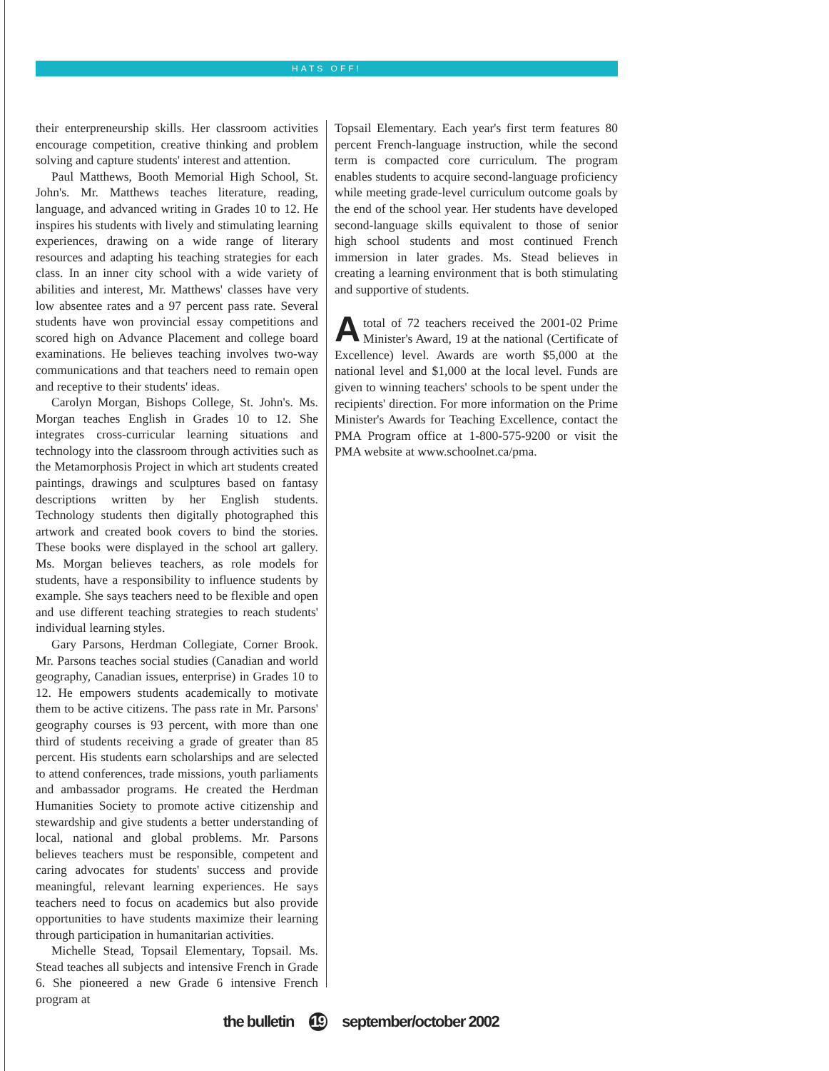HATS OFF!
their enterpreneurship skills. Her classroom activities encourage competition, creative thinking and problem solving and capture students' interest and attention.
Paul Matthews, Booth Memorial High School, St. John's. Mr. Matthews teaches literature, reading, language, and advanced writing in Grades 10 to 12. He inspires his students with lively and stimulating learning experiences, drawing on a wide range of literary resources and adapting his teaching strategies for each class. In an inner city school with a wide variety of abilities and interest, Mr. Matthews' classes have very low absentee rates and a 97 percent pass rate. Several students have won provincial essay competitions and scored high on Advance Placement and college board examinations. He believes teaching involves two-way communications and that teachers need to remain open and receptive to their students' ideas.
Carolyn Morgan, Bishops College, St. John's. Ms. Morgan teaches English in Grades 10 to 12. She integrates cross-curricular learning situations and technology into the classroom through activities such as the Metamorphosis Project in which art students created paintings, drawings and sculptures based on fantasy descriptions written by her English students. Technology students then digitally photographed this artwork and created book covers to bind the stories. These books were displayed in the school art gallery. Ms. Morgan believes teachers, as role models for students, have a responsibility to influence students by example. She says teachers need to be flexible and open and use different teaching strategies to reach students' individual learning styles.
Gary Parsons, Herdman Collegiate, Corner Brook. Mr. Parsons teaches social studies (Canadian and world geography, Canadian issues, enterprise) in Grades 10 to 12. He empowers students academically to motivate them to be active citizens. The pass rate in Mr. Parsons' geography courses is 93 percent, with more than one third of students receiving a grade of greater than 85 percent. His students earn scholarships and are selected to attend conferences, trade missions, youth parliaments and ambassador programs. He created the Herdman Humanities Society to promote active citizenship and stewardship and give students a better understanding of local, national and global problems. Mr. Parsons believes teachers must be responsible, competent and caring advocates for students' success and provide meaningful, relevant learning experiences. He says teachers need to focus on academics but also provide opportunities to have students maximize their learning through participation in humanitarian activities.
Michelle Stead, Topsail Elementary, Topsail. Ms. Stead teaches all subjects and intensive French in Grade 6. She pioneered a new Grade 6 intensive French program at
Topsail Elementary. Each year's first term features 80 percent French-language instruction, while the second term is compacted core curriculum. The program enables students to acquire second-language proficiency while meeting grade-level curriculum outcome goals by the end of the school year. Her students have developed second-language skills equivalent to those of senior high school students and most continued French immersion in later grades. Ms. Stead believes in creating a learning environment that is both stimulating and supportive of students.
Atotal of 72 teachers received the 2001-02 Prime Minister's Award, 19 at the national (Certificate of Excellence) level. Awards are worth $5,000 at the national level and $1,000 at the local level. Funds are given to winning teachers' schools to be spent under the recipients' direction. For more information on the Prime Minister's Awards for Teaching Excellence, contact the PMA Program office at 1-800-575-9200 or visit the PMA website at www.schoolnet.ca/pma.
the bulletin 19 september/october 2002